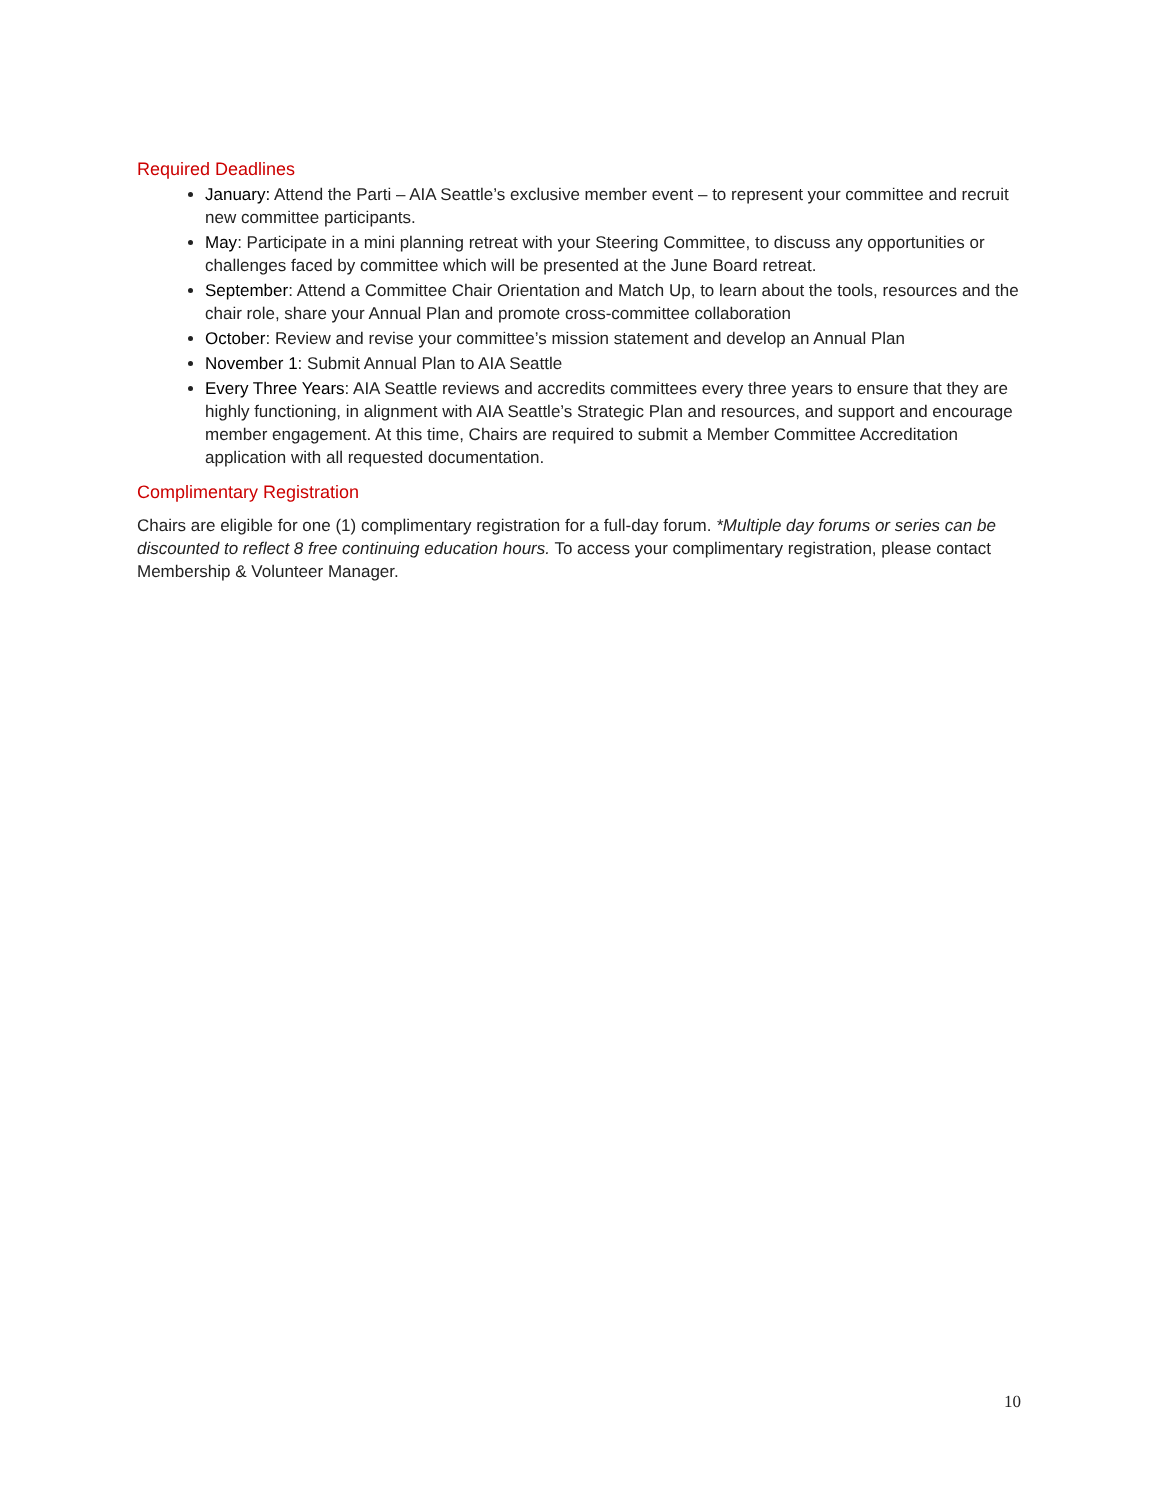Required Deadlines
January: Attend the Parti – AIA Seattle’s exclusive member event – to represent your committee and recruit new committee participants.
May: Participate in a mini planning retreat with your Steering Committee, to discuss any opportunities or challenges faced by committee which will be presented at the June Board retreat.
September: Attend a Committee Chair Orientation and Match Up, to learn about the tools, resources and the chair role, share your Annual Plan and promote cross-committee collaboration
October: Review and revise your committee’s mission statement and develop an Annual Plan
November 1: Submit Annual Plan to AIA Seattle
Every Three Years: AIA Seattle reviews and accredits committees every three years to ensure that they are highly functioning, in alignment with AIA Seattle’s Strategic Plan and resources, and support and encourage member engagement. At this time, Chairs are required to submit a Member Committee Accreditation application with all requested documentation.
Complimentary Registration
Chairs are eligible for one (1) complimentary registration for a full-day forum. *Multiple day forums or series can be discounted to reflect 8 free continuing education hours. To access your complimentary registration, please contact Membership & Volunteer Manager.
10